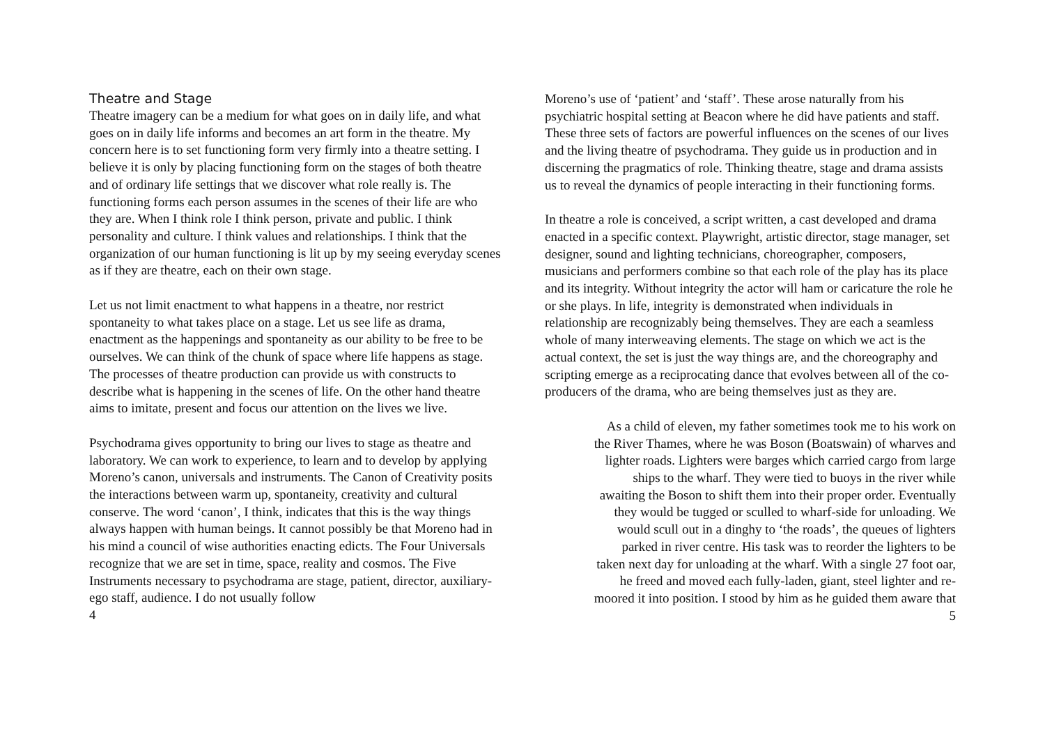Theatre and Stage
Theatre imagery can be a medium for what goes on in daily life, and what goes on in daily life informs and becomes an art form in the theatre. My concern here is to set functioning form very firmly into a theatre setting. I believe it is only by placing functioning form on the stages of both theatre and of ordinary life settings that we discover what role really is. The functioning forms each person assumes in the scenes of their life are who they are. When I think role I think person, private and public. I think personality and culture. I think values and relationships. I think that the organization of our human functioning is lit up by my seeing everyday scenes as if they are theatre, each on their own stage.
Let us not limit enactment to what happens in a theatre, nor restrict spontaneity to what takes place on a stage. Let us see life as drama, enactment as the happenings and spontaneity as our ability to be free to be ourselves. We can think of the chunk of space where life happens as stage. The processes of theatre production can provide us with constructs to describe what is happening in the scenes of life. On the other hand theatre aims to imitate, present and focus our attention on the lives we live.
Psychodrama gives opportunity to bring our lives to stage as theatre and laboratory. We can work to experience, to learn and to develop by applying Moreno’s canon, universals and instruments. The Canon of Creativity posits the interactions between warm up, spontaneity, creativity and cultural conserve. The word ‘canon’, I think, indicates that this is the way things always happen with human beings. It cannot possibly be that Moreno had in his mind a council of wise authorities enacting edicts. The Four Universals recognize that we are set in time, space, reality and cosmos. The Five Instruments necessary to psychodrama are stage, patient, director, auxiliary-ego staff, audience. I do not usually follow
4
Moreno’s use of ‘patient’ and ‘staff’. These arose naturally from his psychiatric hospital setting at Beacon where he did have patients and staff. These three sets of factors are powerful influences on the scenes of our lives and the living theatre of psychodrama. They guide us in production and in discerning the pragmatics of role. Thinking theatre, stage and drama assists us to reveal the dynamics of people interacting in their functioning forms.
In theatre a role is conceived, a script written, a cast developed and drama enacted in a specific context. Playwright, artistic director, stage manager, set designer, sound and lighting technicians, choreographer, composers, musicians and performers combine so that each role of the play has its place and its integrity. Without integrity the actor will ham or caricature the role he or she plays. In life, integrity is demonstrated when individuals in relationship are recognizably being themselves. They are each a seamless whole of many interweaving elements. The stage on which we act is the actual context, the set is just the way things are, and the choreography and scripting emerge as a reciprocating dance that evolves between all of the co-producers of the drama, who are being themselves just as they are.
As a child of eleven, my father sometimes took me to his work on
the River Thames, where he was Boson (Boatswain) of wharves and
lighter roads. Lighters were barges which carried cargo from large
ships to the wharf. They were tied to buoys in the river while
awaiting the Boson to shift them into their proper order. Eventually
they would be tugged or sculled to wharf-side for unloading. We
would scull out in a dinghy to ‘the roads’, the queues of lighters
parked in river centre. His task was to reorder the lighters to be
taken next day for unloading at the wharf. With a single 27 foot oar,
he freed and moved each fully-laden, giant, steel lighter and re-
moored it into position. I stood by him as he guided them aware that
5